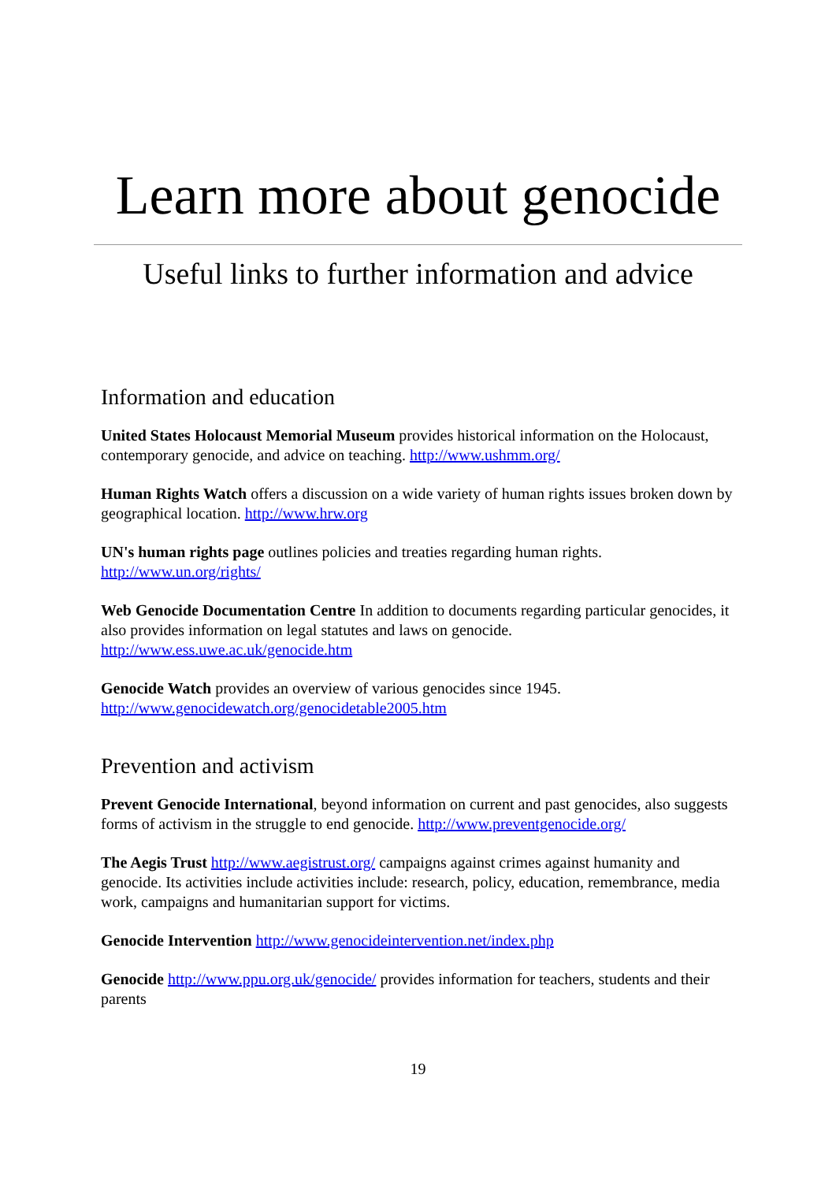Learn more about genocide
Useful links to further information and advice
Information and education
United States Holocaust Memorial Museum provides historical information on the Holocaust, contemporary genocide, and advice on teaching. http://www.ushmm.org/
Human Rights Watch offers a discussion on a wide variety of human rights issues broken down by geographical location. http://www.hrw.org
UN's human rights page outlines policies and treaties regarding human rights.
http://www.un.org/rights/
Web Genocide Documentation Centre In addition to documents regarding particular genocides, it also provides information on legal statutes and laws on genocide.
http://www.ess.uwe.ac.uk/genocide.htm
Genocide Watch provides an overview of various genocides since 1945.
http://www.genocidewatch.org/genocidetable2005.htm
Prevention and activism
Prevent Genocide International, beyond information on current and past genocides, also suggests forms of activism in the struggle to end genocide. http://www.preventgenocide.org/
The Aegis Trust http://www.aegistrust.org/ campaigns against crimes against humanity and genocide. Its activities include activities include: research, policy, education, remembrance, media work, campaigns and humanitarian support for victims.
Genocide Intervention http://www.genocideintervention.net/index.php
Genocide http://www.ppu.org.uk/genocide/ provides information for teachers, students and their parents
19